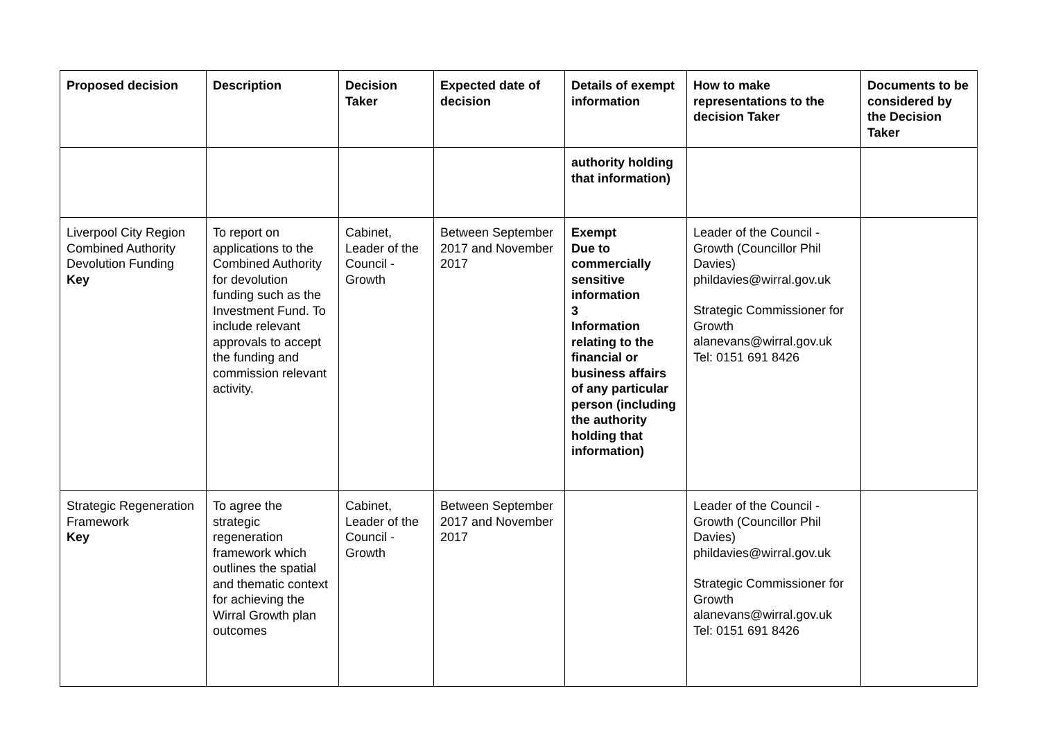| Proposed decision | Description | Decision Taker | Expected date of decision | Details of exempt information | How to make representations to the decision Taker | Documents to be considered by the Decision Taker |
| --- | --- | --- | --- | --- | --- | --- |
| | | | | authority holding that information) | | |
| Liverpool City Region Combined Authority Devolution Funding Key | To report on applications to the Combined Authority for devolution funding such as the Investment Fund. To include relevant approvals to accept the funding and commission relevant activity. | Cabinet, Leader of the Council - Growth | Between September 2017 and November 2017 | Exempt Due to commercially sensitive information 3 Information relating to the financial or business affairs of any particular person (including the authority holding that information) | Leader of the Council - Growth (Councillor Phil Davies) phildavies@wirral.gov.uk Strategic Commissioner for Growth alanevans@wirral.gov.uk Tel: 0151 691 8426 | |
| Strategic Regeneration Framework Key | To agree the strategic regeneration framework which outlines the spatial and thematic context for achieving the Wirral Growth plan outcomes | Cabinet, Leader of the Council - Growth | Between September 2017 and November 2017 | | Leader of the Council - Growth (Councillor Phil Davies) phildavies@wirral.gov.uk Strategic Commissioner for Growth alanevans@wirral.gov.uk Tel: 0151 691 8426 | |